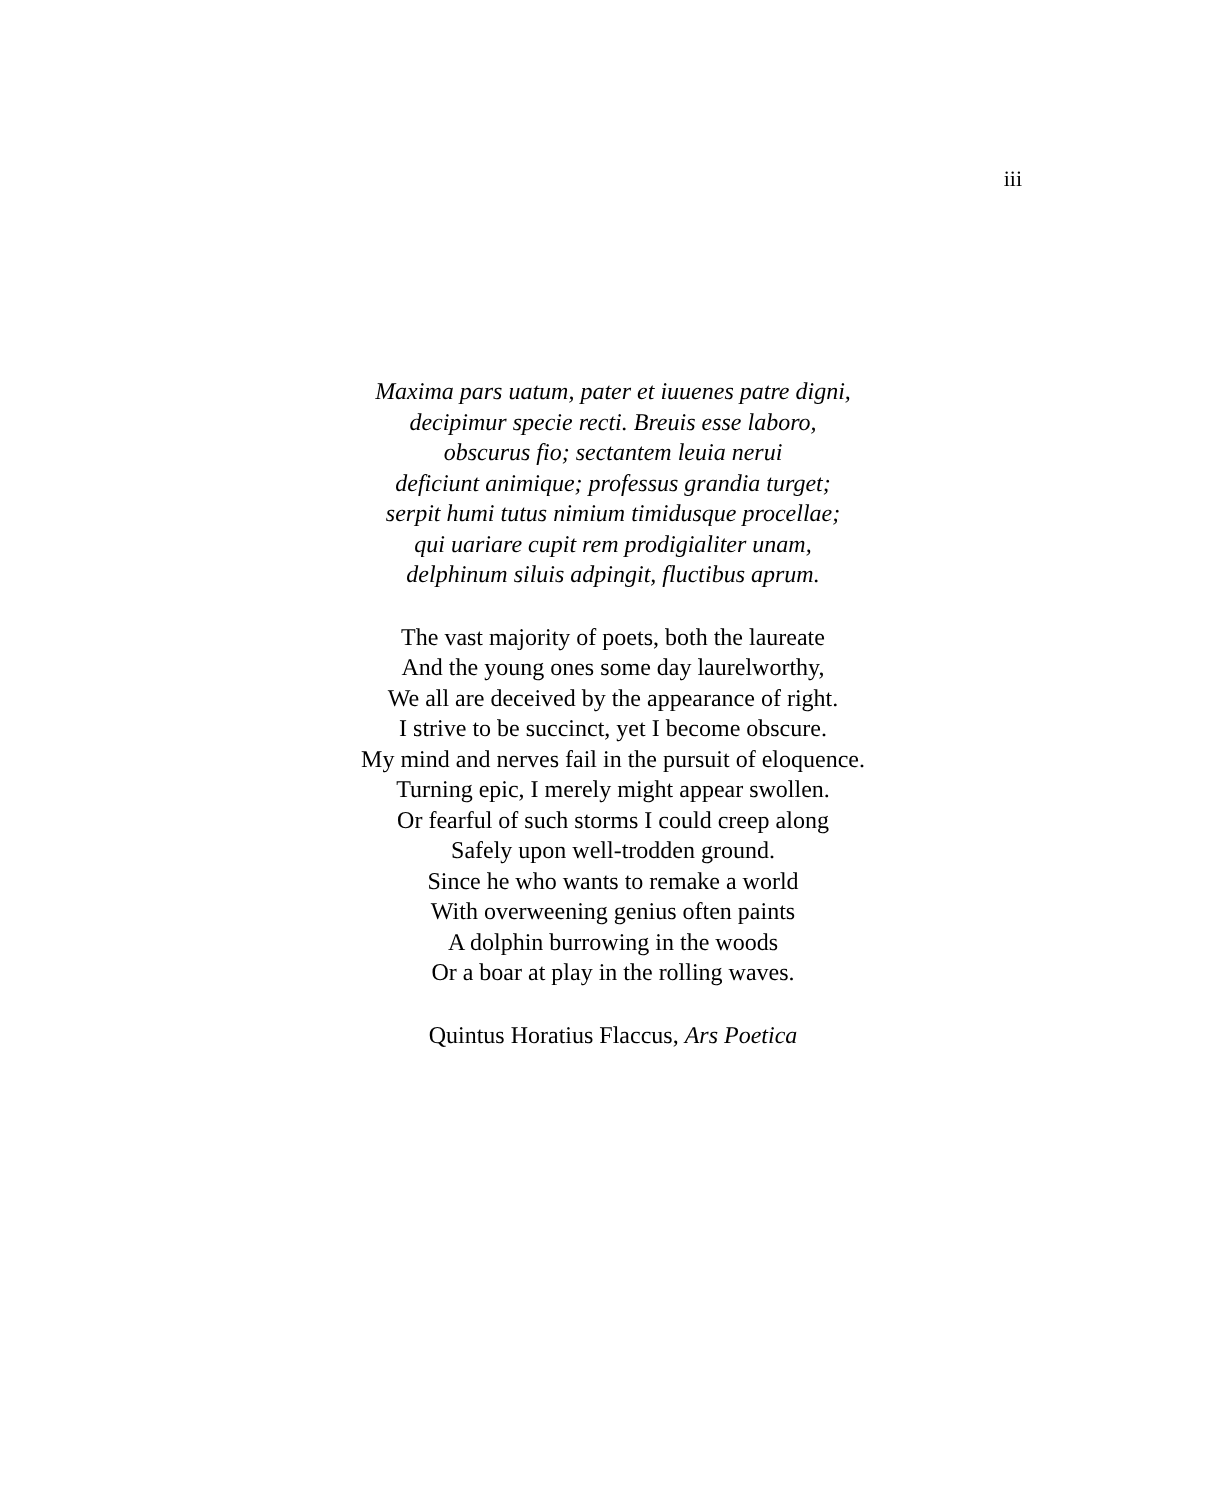iii
Maxima pars uatum, pater et iuuenes patre digni,
decipimur specie recti. Breuis esse laboro,
obscurus fio; sectantem leuia nerui
deficiunt animique; professus grandia turget;
serpit humi tutus nimium timidusque procellae;
qui uariare cupit rem prodigialiter unam,
delphinum siluis adpingit, fluctibus aprum.
The vast majority of poets, both the laureate
And the young ones some day laurelworthy,
We all are deceived by the appearance of right.
I strive to be succinct, yet I become obscure.
My mind and nerves fail in the pursuit of eloquence.
Turning epic, I merely might appear swollen.
Or fearful of such storms I could creep along
Safely upon well-trodden ground.
Since he who wants to remake a world
With overweening genius often paints
A dolphin burrowing in the woods
Or a boar at play in the rolling waves.
Quintus Horatius Flaccus, Ars Poetica